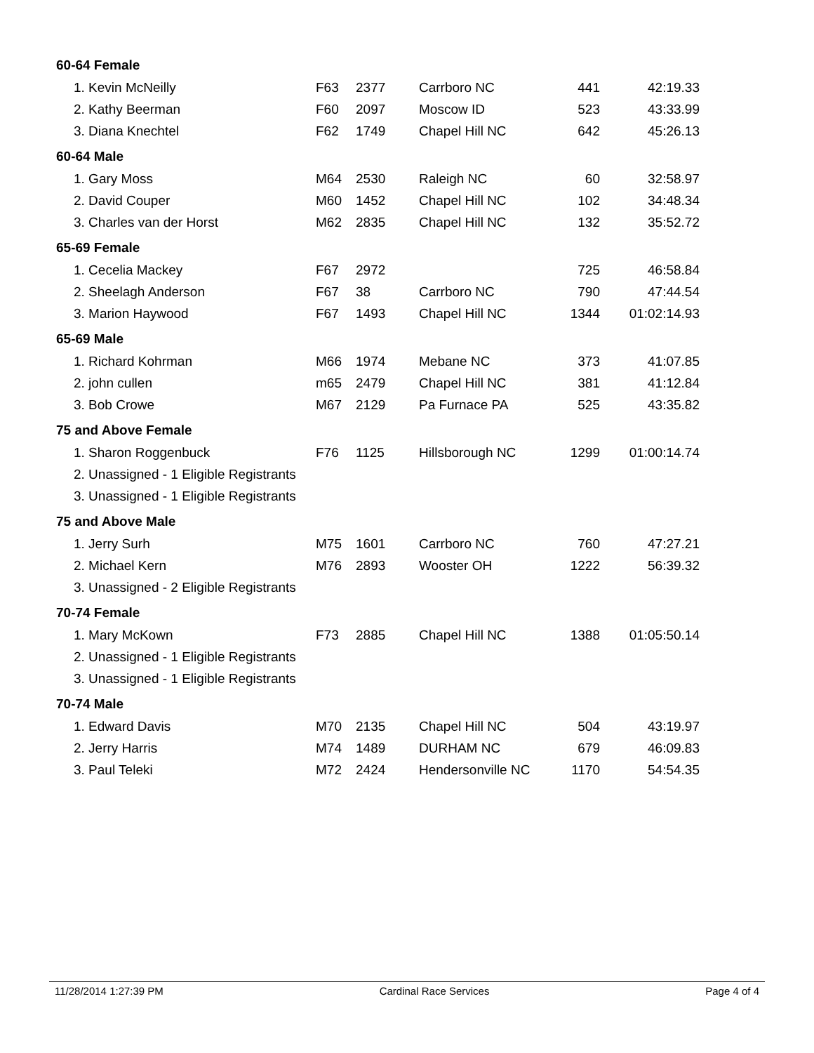| 60-64 Female | | | | | |
| 1. Kevin McNeilly | F63 | 2377 | Carrboro NC | 441 | 42:19.33 |
| 2. Kathy Beerman | F60 | 2097 | Moscow ID | 523 | 43:33.99 |
| 3. Diana Knechtel | F62 | 1749 | Chapel Hill NC | 642 | 45:26.13 |
| 60-64 Male | | | | | |
| 1. Gary Moss | M64 | 2530 | Raleigh NC | 60 | 32:58.97 |
| 2. David Couper | M60 | 1452 | Chapel Hill NC | 102 | 34:48.34 |
| 3. Charles van der Horst | M62 | 2835 | Chapel Hill NC | 132 | 35:52.72 |
| 65-69 Female | | | | | |
| 1. Cecelia Mackey | F67 | 2972 | | 725 | 46:58.84 |
| 2. Sheelagh Anderson | F67 | 38 | Carrboro NC | 790 | 47:44.54 |
| 3. Marion Haywood | F67 | 1493 | Chapel Hill NC | 1344 | 01:02:14.93 |
| 65-69 Male | | | | | |
| 1. Richard Kohrman | M66 | 1974 | Mebane NC | 373 | 41:07.85 |
| 2. john cullen | m65 | 2479 | Chapel Hill NC | 381 | 41:12.84 |
| 3. Bob Crowe | M67 | 2129 | Pa Furnace PA | 525 | 43:35.82 |
| 75 and Above Female | | | | | |
| 1. Sharon Roggenbuck | F76 | 1125 | Hillsborough NC | 1299 | 01:00:14.74 |
| 2. Unassigned - 1 Eligible Registrants | | | | | |
| 3. Unassigned - 1 Eligible Registrants | | | | | |
| 75 and Above Male | | | | | |
| 1. Jerry Surh | M75 | 1601 | Carrboro NC | 760 | 47:27.21 |
| 2. Michael Kern | M76 | 2893 | Wooster OH | 1222 | 56:39.32 |
| 3. Unassigned - 2 Eligible Registrants | | | | | |
| 70-74 Female | | | | | |
| 1. Mary McKown | F73 | 2885 | Chapel Hill NC | 1388 | 01:05:50.14 |
| 2. Unassigned - 1 Eligible Registrants | | | | | |
| 3. Unassigned - 1 Eligible Registrants | | | | | |
| 70-74 Male | | | | | |
| 1. Edward Davis | M70 | 2135 | Chapel Hill NC | 504 | 43:19.97 |
| 2. Jerry Harris | M74 | 1489 | DURHAM NC | 679 | 46:09.83 |
| 3. Paul Teleki | M72 | 2424 | Hendersonville NC | 1170 | 54:54.35 |
11/28/2014 1:27:39 PM Cardinal Race Services Page 4 of 4